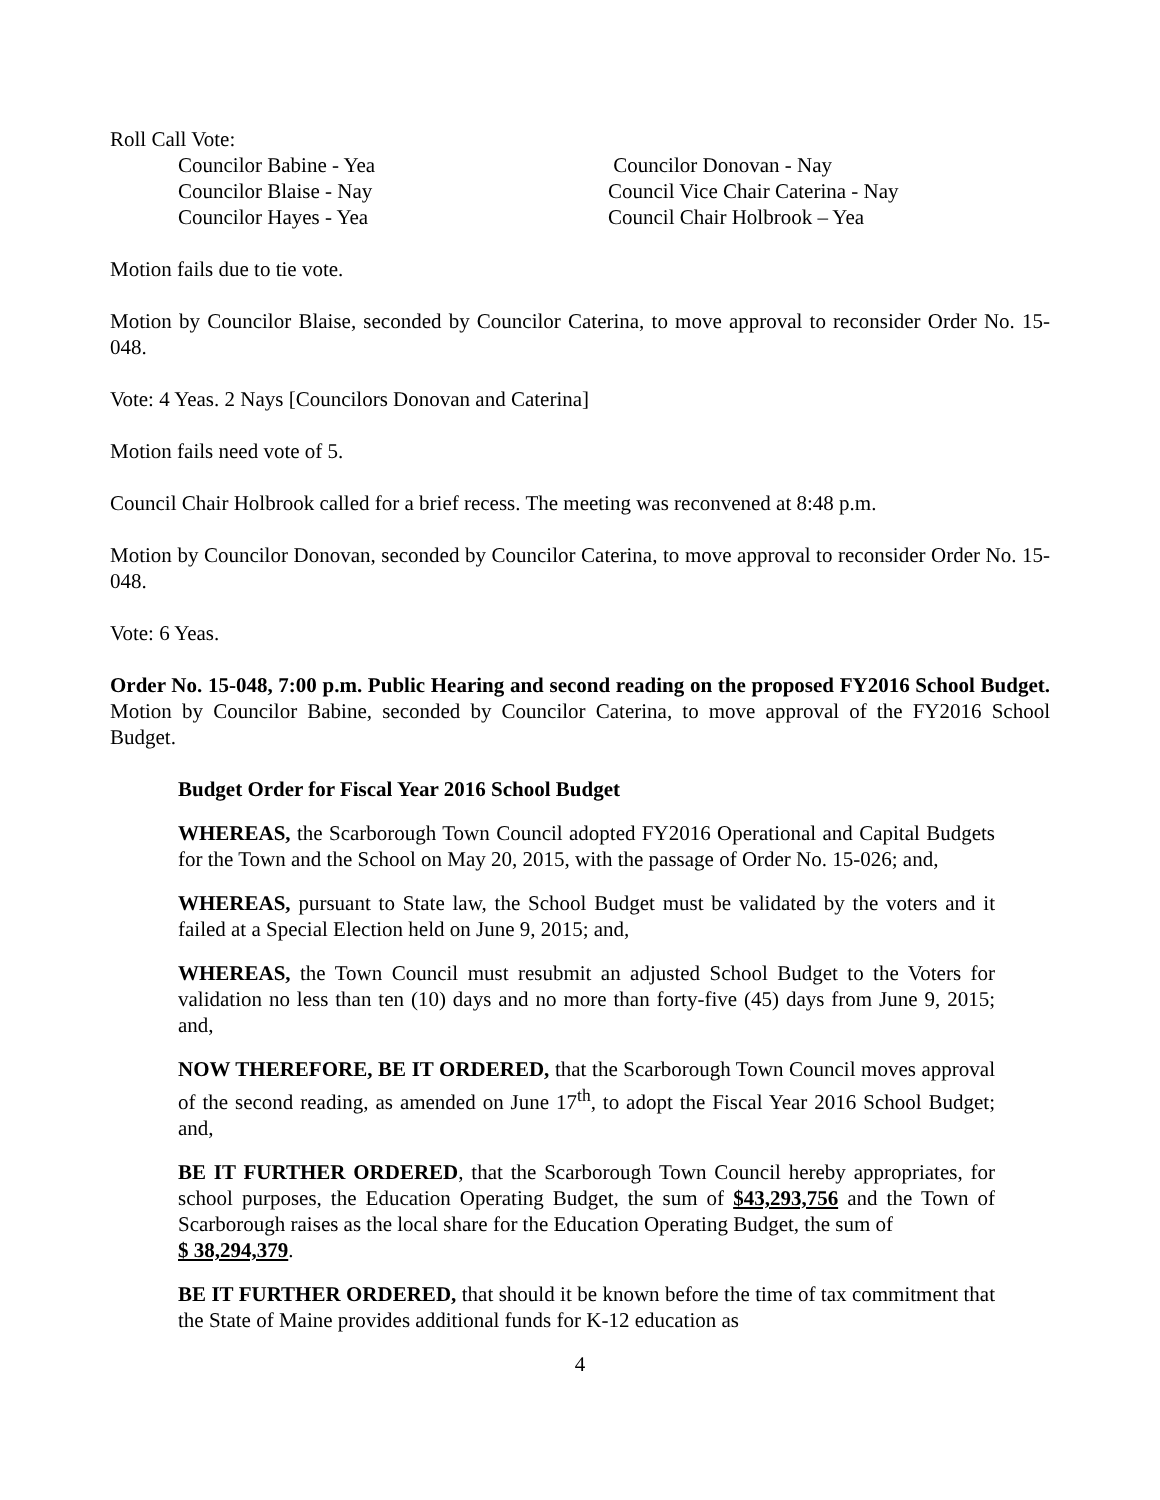Roll Call Vote:
Councilor Babine - Yea
Councilor Donovan - Nay
Councilor Blaise - Nay
Council Vice Chair Caterina - Nay
Councilor Hayes - Yea
Council Chair Holbrook – Yea
Motion fails due to tie vote.
Motion by Councilor Blaise, seconded by Councilor Caterina, to move approval to reconsider Order No. 15-048.
Vote: 4 Yeas. 2 Nays [Councilors Donovan and Caterina]
Motion fails need vote of 5.
Council Chair Holbrook called for a brief recess. The meeting was reconvened at 8:48 p.m.
Motion by Councilor Donovan, seconded by Councilor Caterina, to move approval to reconsider Order No. 15-048.
Vote: 6 Yeas.
Order No. 15-048, 7:00 p.m. Public Hearing and second reading on the proposed FY2016 School Budget. Motion by Councilor Babine, seconded by Councilor Caterina, to move approval of the FY2016 School Budget.
Budget Order for Fiscal Year 2016 School Budget
WHEREAS, the Scarborough Town Council adopted FY2016 Operational and Capital Budgets for the Town and the School on May 20, 2015, with the passage of Order No. 15-026; and,
WHEREAS, pursuant to State law, the School Budget must be validated by the voters and it failed at a Special Election held on June 9, 2015; and,
WHEREAS, the Town Council must resubmit an adjusted School Budget to the Voters for validation no less than ten (10) days and no more than forty-five (45) days from June 9, 2015; and,
NOW THEREFORE, BE IT ORDERED, that the Scarborough Town Council moves approval of the second reading, as amended on June 17<sup>th</sup>, to adopt the Fiscal Year 2016 School Budget; and,
BE IT FURTHER ORDERED, that the Scarborough Town Council hereby appropriates, for school purposes, the Education Operating Budget, the sum of $43,293,756 and the Town of Scarborough raises as the local share for the Education Operating Budget, the sum of
$ 38,294,379.
BE IT FURTHER ORDERED, that should it be known before the time of tax commitment that the State of Maine provides additional funds for K-12 education as
4